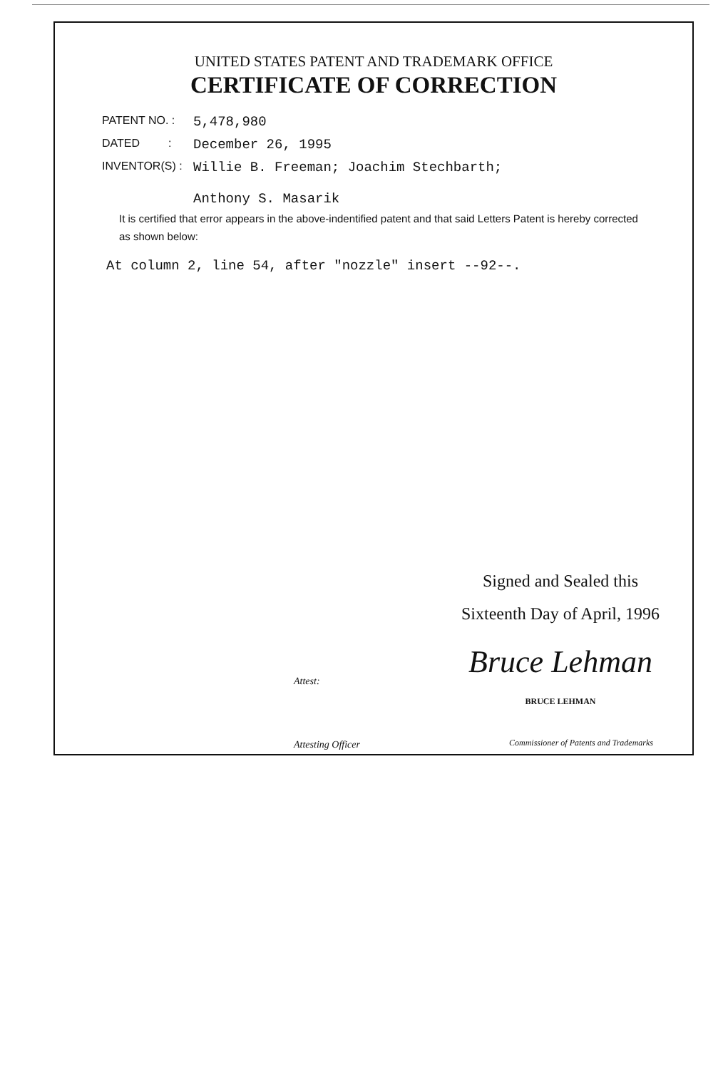UNITED STATES PATENT AND TRADEMARK OFFICE
CERTIFICATE OF CORRECTION
PATENT NO. : 5,478,980
DATED : December 26, 1995
INVENTOR(S) : Willie B. Freeman; Joachim Stechbarth;
Anthony S. Masarik
It is certified that error appears in the above-indentified patent and that said Letters Patent is hereby corrected as shown below:
At column 2, line 54, after "nozzle" insert --92--.
Signed and Sealed this
Sixteenth Day of April, 1996
Bruce Lehman
BRUCE LEHMAN
Attest:
Attesting Officer
Commissioner of Patents and Trademarks